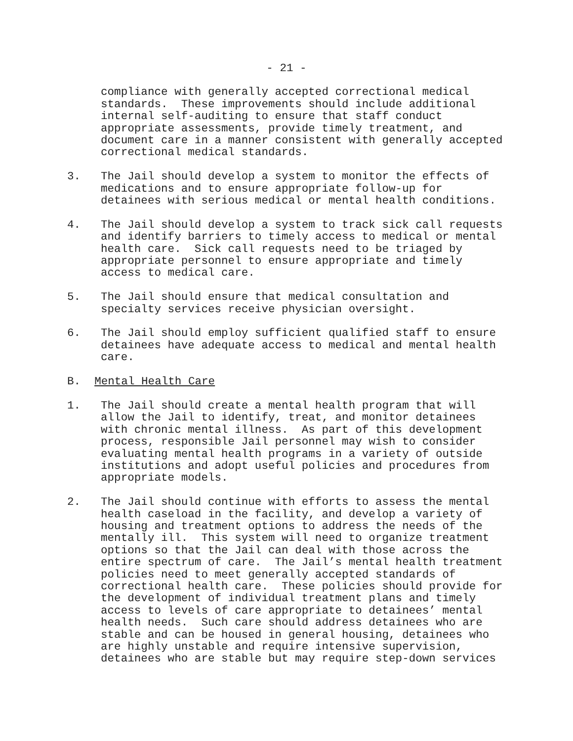- 21 -
compliance with generally accepted correctional medical standards. These improvements should include additional internal self-auditing to ensure that staff conduct appropriate assessments, provide timely treatment, and document care in a manner consistent with generally accepted correctional medical standards.
3. The Jail should develop a system to monitor the effects of medications and to ensure appropriate follow-up for detainees with serious medical or mental health conditions.
4. The Jail should develop a system to track sick call requests and identify barriers to timely access to medical or mental health care. Sick call requests need to be triaged by appropriate personnel to ensure appropriate and timely access to medical care.
5. The Jail should ensure that medical consultation and specialty services receive physician oversight.
6. The Jail should employ sufficient qualified staff to ensure detainees have adequate access to medical and mental health care.
B. Mental Health Care
1. The Jail should create a mental health program that will allow the Jail to identify, treat, and monitor detainees with chronic mental illness. As part of this development process, responsible Jail personnel may wish to consider evaluating mental health programs in a variety of outside institutions and adopt useful policies and procedures from appropriate models.
2. The Jail should continue with efforts to assess the mental health caseload in the facility, and develop a variety of housing and treatment options to address the needs of the mentally ill. This system will need to organize treatment options so that the Jail can deal with those across the entire spectrum of care. The Jail’s mental health treatment policies need to meet generally accepted standards of correctional health care. These policies should provide for the development of individual treatment plans and timely access to levels of care appropriate to detainees’ mental health needs. Such care should address detainees who are stable and can be housed in general housing, detainees who are highly unstable and require intensive supervision, detainees who are stable but may require step-down services